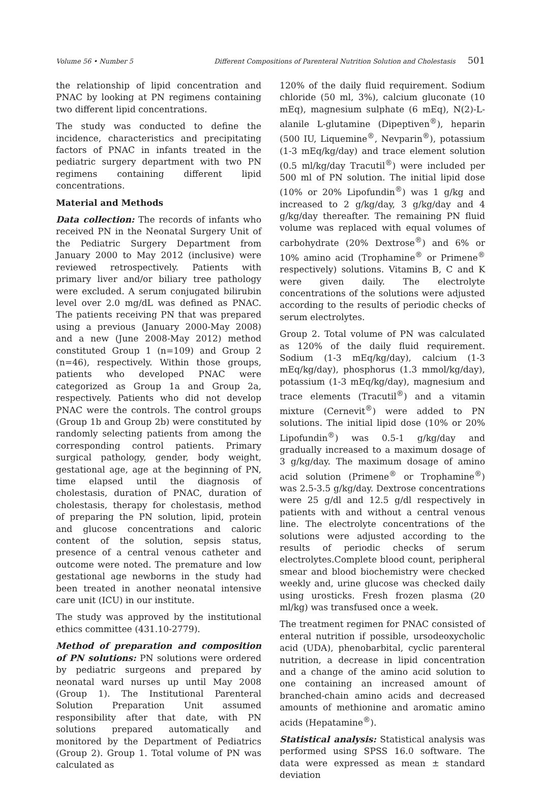Volume 56 • Number 5 Different Compositions of Parenteral Nutrition Solution and Cholestasis 501
the relationship of lipid concentration and PNAC by looking at PN regimens containing two different lipid concentrations.
The study was conducted to define the incidence, characteristics and precipitating factors of PNAC in infants treated in the pediatric surgery department with two PN regimens containing different lipid concentrations.
Material and Methods
Data collection: The records of infants who received PN in the Neonatal Surgery Unit of the Pediatric Surgery Department from January 2000 to May 2012 (inclusive) were reviewed retrospectively. Patients with primary liver and/or biliary tree pathology were excluded. A serum conjugated bilirubin level over 2.0 mg/dL was defined as PNAC. The patients receiving PN that was prepared using a previous (January 2000-May 2008) and a new (June 2008-May 2012) method constituted Group 1 (n=109) and Group 2 (n=46), respectively. Within those groups, patients who developed PNAC were categorized as Group 1a and Group 2a, respectively. Patients who did not develop PNAC were the controls. The control groups (Group 1b and Group 2b) were constituted by randomly selecting patients from among the corresponding control patients. Primary surgical pathology, gender, body weight, gestational age, age at the beginning of PN, time elapsed until the diagnosis of cholestasis, duration of PNAC, duration of cholestasis, therapy for cholestasis, method of preparing the PN solution, lipid, protein and glucose concentrations and caloric content of the solution, sepsis status, presence of a central venous catheter and outcome were noted. The premature and low gestational age newborns in the study had been treated in another neonatal intensive care unit (ICU) in our institute.
The study was approved by the institutional ethics committee (431.10-2779).
Method of preparation and composition of PN solutions: PN solutions were ordered by pediatric surgeons and prepared by neonatal ward nurses up until May 2008 (Group 1). The Institutional Parenteral Solution Preparation Unit assumed responsibility after that date, with PN solutions prepared automatically and monitored by the Department of Pediatrics (Group 2). Group 1. Total volume of PN was calculated as
120% of the daily fluid requirement. Sodium chloride (50 ml, 3%), calcium gluconate (10 mEq), magnesium sulphate (6 mEq), N(2)-L-alanile L-glutamine (Dipeptiven<sup>®</sup>), heparin (500 IU, Liquemine<sup>®</sup>, Nevparin<sup>®</sup>), potassium (1-3 mEq/kg/day) and trace element solution (0.5 ml/kg/day Tracutil<sup>®</sup>) were included per 500 ml of PN solution. The initial lipid dose (10% or 20% Lipofundin<sup>®</sup>) was 1 g/kg and increased to 2 g/kg/day, 3 g/kg/day and 4 g/kg/day thereafter. The remaining PN fluid volume was replaced with equal volumes of carbohydrate (20% Dextrose<sup>®</sup>) and 6% or 10% amino acid (Trophamine<sup>®</sup> or Primene<sup>®</sup> respectively) solutions. Vitamins B, C and K were given daily. The electrolyte concentrations of the solutions were adjusted according to the results of periodic checks of serum electrolytes.
Group 2. Total volume of PN was calculated as 120% of the daily fluid requirement. Sodium (1-3 mEq/kg/day), calcium (1-3 mEq/kg/day), phosphorus (1.3 mmol/kg/day), potassium (1-3 mEq/kg/day), magnesium and trace elements (Tracutil<sup>®</sup>) and a vitamin mixture (Cernevit<sup>®</sup>) were added to PN solutions. The initial lipid dose (10% or 20% Lipofundin<sup>®</sup>) was 0.5-1 g/kg/day and gradually increased to a maximum dosage of 3 g/kg/day. The maximum dosage of amino acid solution (Primene<sup>®</sup> or Trophamine<sup>®</sup>) was 2.5-3.5 g/kg/day. Dextrose concentrations were 25 g/dl and 12.5 g/dl respectively in patients with and without a central venous line. The electrolyte concentrations of the solutions were adjusted according to the results of periodic checks of serum electrolytes.Complete blood count, peripheral smear and blood biochemistry were checked weekly and, urine glucose was checked daily using urosticks. Fresh frozen plasma (20 ml/kg) was transfused once a week.
The treatment regimen for PNAC consisted of enteral nutrition if possible, ursodeoxycholic acid (UDA), phenobarbital, cyclic parenteral nutrition, a decrease in lipid concentration and a change of the amino acid solution to one containing an increased amount of branched-chain amino acids and decreased amounts of methionine and aromatic amino acids (Hepatamine<sup>®</sup>).
Statistical analysis: Statistical analysis was performed using SPSS 16.0 software. The data were expressed as mean ± standard deviation